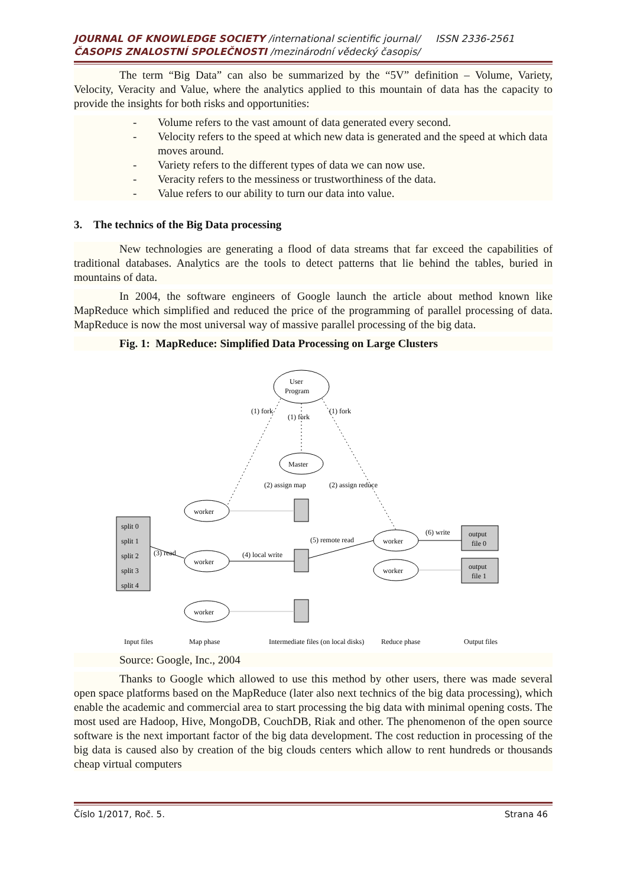JOURNAL OF KNOWLEDGE SOCIETY /international scientific journal/ ISSN 2336-2561
ČASOPIS ZNALOSTNÍ SPOLEČNOSTI /mezinárodní vědecký časopis/
The term “Big Data” can also be summarized by the “5V” definition – Volume, Variety, Velocity, Veracity and Value, where the analytics applied to this mountain of data has the capacity to provide the insights for both risks and opportunities:
- Volume refers to the vast amount of data generated every second.
- Velocity refers to the speed at which new data is generated and the speed at which data moves around.
- Variety refers to the different types of data we can now use.
- Veracity refers to the messiness or trustworthiness of the data.
- Value refers to our ability to turn our data into value.
3. The technics of the Big Data processing
New technologies are generating a flood of data streams that far exceed the capabilities of traditional databases. Analytics are the tools to detect patterns that lie behind the tables, buried in mountains of data.
In 2004, the software engineers of Google launch the article about method known like MapReduce which simplified and reduced the price of the programming of parallel processing of data. MapReduce is now the most universal way of massive parallel processing of the big data.
Fig. 1: MapReduce: Simplified Data Processing on Large Clusters
User
Program
Master
worker
worker
worker
worker
worker
split 0
split 1
split 2
split 3
split 4
output
file 0
output
file 1
(1) fork
(1) fork
(1) fork
(2) assign map
(2) assign reduce
(3) read
(4) local write
(5) remote read
(6) write
Input files
Map phase
Intermediate files (on local disks)
Reduce phase
Output files
Source: Google, Inc., 2004
Thanks to Google which allowed to use this method by other users, there was made several open space platforms based on the MapReduce (later also next technics of the big data processing), which enable the academic and commercial area to start processing the big data with minimal opening costs. The most used are Hadoop, Hive, MongoDB, CouchDB, Riak and other. The phenomenon of the open source software is the next important factor of the big data development. The cost reduction in processing of the big data is caused also by creation of the big clouds centers which allow to rent hundreds or thousands cheap virtual computers
Číslo 1/2017, Roč. 5. Strana 46